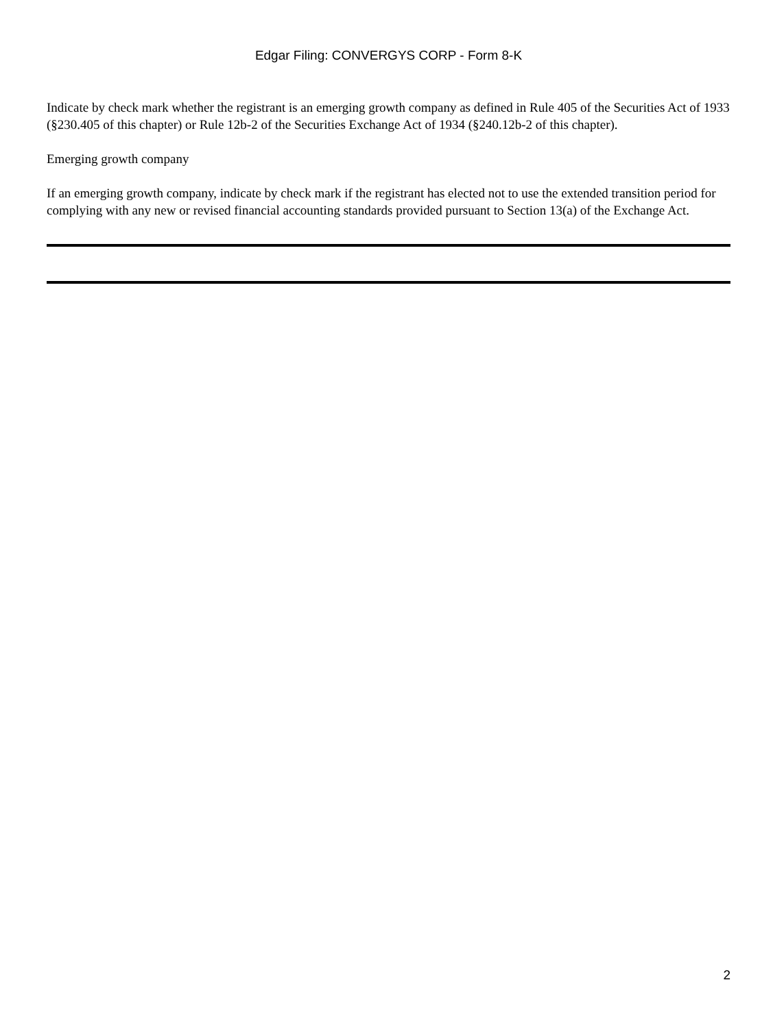Edgar Filing: CONVERGYS CORP - Form 8-K
Indicate by check mark whether the registrant is an emerging growth company as defined in Rule 405 of the Securities Act of 1933 (§230.405 of this chapter) or Rule 12b-2 of the Securities Exchange Act of 1934 (§240.12b-2 of this chapter).
Emerging growth company
If an emerging growth company, indicate by check mark if the registrant has elected not to use the extended transition period for complying with any new or revised financial accounting standards provided pursuant to Section 13(a) of the Exchange Act.
2